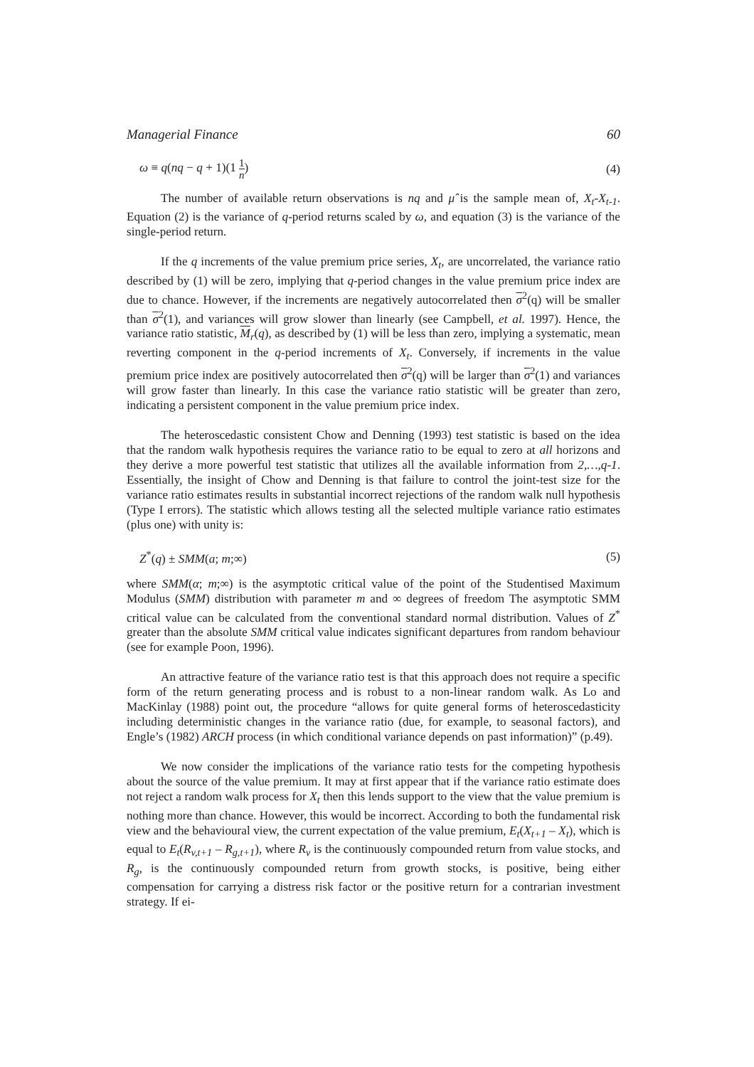Managerial Finance 60
ω ≡ q(nq − q + 1)(1 1 n) (4)
The number of available return observations is nq and μ̂ is the sample mean of, X<sub>t</sub>-X<sub>t-1</sub>. Equation (2) is the variance of q-period returns scaled by ω, and equation (3) is the variance of the single-period return.
If the q increments of the value premium price series, X<sub>t</sub>, are uncorrelated, the variance ratio described by (1) will be zero, implying that q-period changes in the value premium price index are due to chance. However, if the increments are negatively autocorrelated then σ<sup>2</sup>(q) will be smaller than σ<sup>2</sup>(1), and variances will grow slower than linearly (see Campbell, et al. 1997). Hence, the variance ratio statistic, M<sub>r</sub>(q), as described by (1) will be less than zero, implying a systematic, mean reverting component in the q-period increments of X<sub>t</sub>. Conversely, if increments in the value premium price index are positively autocorrelated then σ<sup>2</sup>(q) will be larger than σ<sup>2</sup>(1) and variances will grow faster than linearly. In this case the variance ratio statistic will be greater than zero, indicating a persistent component in the value premium price index.
The heteroscedastic consistent Chow and Denning (1993) test statistic is based on the idea that the random walk hypothesis requires the variance ratio to be equal to zero at all horizons and they derive a more powerful test statistic that utilizes all the available information from 2,…,q-1. Essentially, the insight of Chow and Denning is that failure to control the joint-test size for the variance ratio estimates results in substantial incorrect rejections of the random walk null hypothesis (Type I errors). The statistic which allows testing all the selected multiple variance ratio estimates (plus one) with unity is:
Z<sup>*</sup>(q) ± SMM(a; m;∞) (5)
where SMM(α; m;∞) is the asymptotic critical value of the point of the Studentised Maximum Modulus (SMM) distribution with parameter m and ∞ degrees of freedom The asymptotic SMM critical value can be calculated from the conventional standard normal distribution. Values of Z<sup>*</sup> greater than the absolute SMM critical value indicates significant departures from random behaviour (see for example Poon, 1996).
An attractive feature of the variance ratio test is that this approach does not require a specific form of the return generating process and is robust to a non-linear random walk. As Lo and MacKinlay (1988) point out, the procedure “allows for quite general forms of heteroscedasticity including deterministic changes in the variance ratio (due, for example, to seasonal factors), and Engle’s (1982) ARCH process (in which conditional variance depends on past information)” (p.49).
We now consider the implications of the variance ratio tests for the competing hypothesis about the source of the value premium. It may at first appear that if the variance ratio estimate does not reject a random walk process for X<sub>t</sub> then this lends support to the view that the value premium is nothing more than chance. However, this would be incorrect. According to both the fundamental risk view and the behavioural view, the current expectation of the value premium, E<sub>t</sub>(X<sub>t+1</sub> – X<sub>t</sub>), which is equal to E<sub>t</sub>(R<sub>v,t+1</sub> – R<sub>g,t+1</sub>), where R<sub>v</sub> is the continuously compounded return from value stocks, and R<sub>g</sub>, is the continuously compounded return from growth stocks, is positive, being either compensation for carrying a distress risk factor or the positive return for a contrarian investment strategy. If ei-